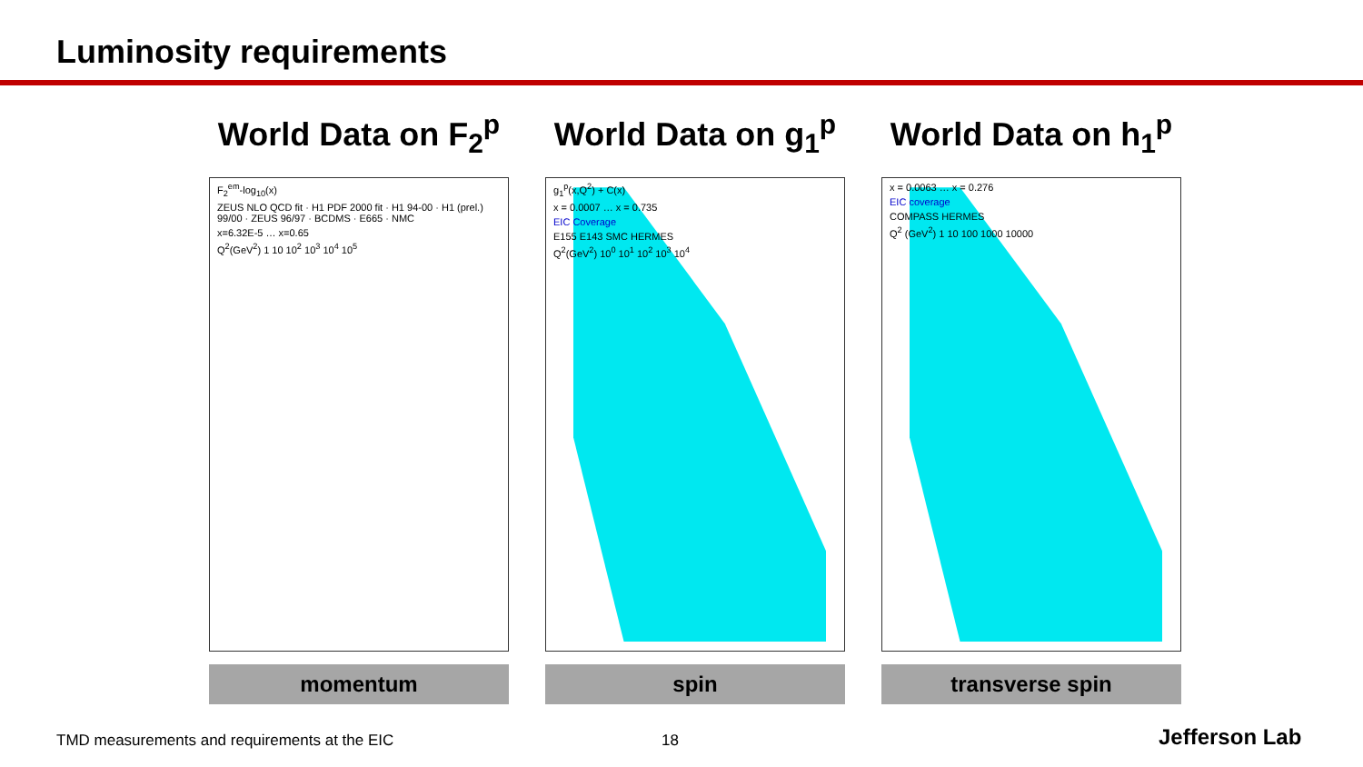Luminosity requirements
World Data on F<sub>2</sub><sup>p</sup>
F<sub>2</sub><sup>em</sup>-log<sub>10</sub>(x)
ZEUS NLO QCD fit · H1 PDF 2000 fit · H1 94-00 · H1 (prel.) 99/00 · ZEUS 96/97 · BCDMS · E665 · NMC
x=6.32E-5 … x=0.65
Q<sup>2</sup>(GeV<sup>2</sup>) 1 10 10<sup>2</sup> 10<sup>3</sup> 10<sup>4</sup> 10<sup>5</sup>
momentum
World Data on g<sub>1</sub><sup>p</sup>
g<sub>1</sub><sup>p</sup>(x,Q<sup>2</sup>) + C(x)
x = 0.0007 … x = 0.735
EIC Coverage
E155 E143 SMC HERMES
Q<sup>2</sup>(GeV<sup>2</sup>) 10<sup>0</sup> 10<sup>1</sup> 10<sup>2</sup> 10<sup>3</sup> 10<sup>4</sup>
spin
World Data on h<sub>1</sub><sup>p</sup>
x = 0.0063 … x = 0.276
EIC coverage
COMPASS HERMES
Q<sup>2</sup> (GeV<sup>2</sup>) 1 10 100 1000 10000
transverse spin
TMD measurements and requirements at the EIC
18 Jefferson Lab